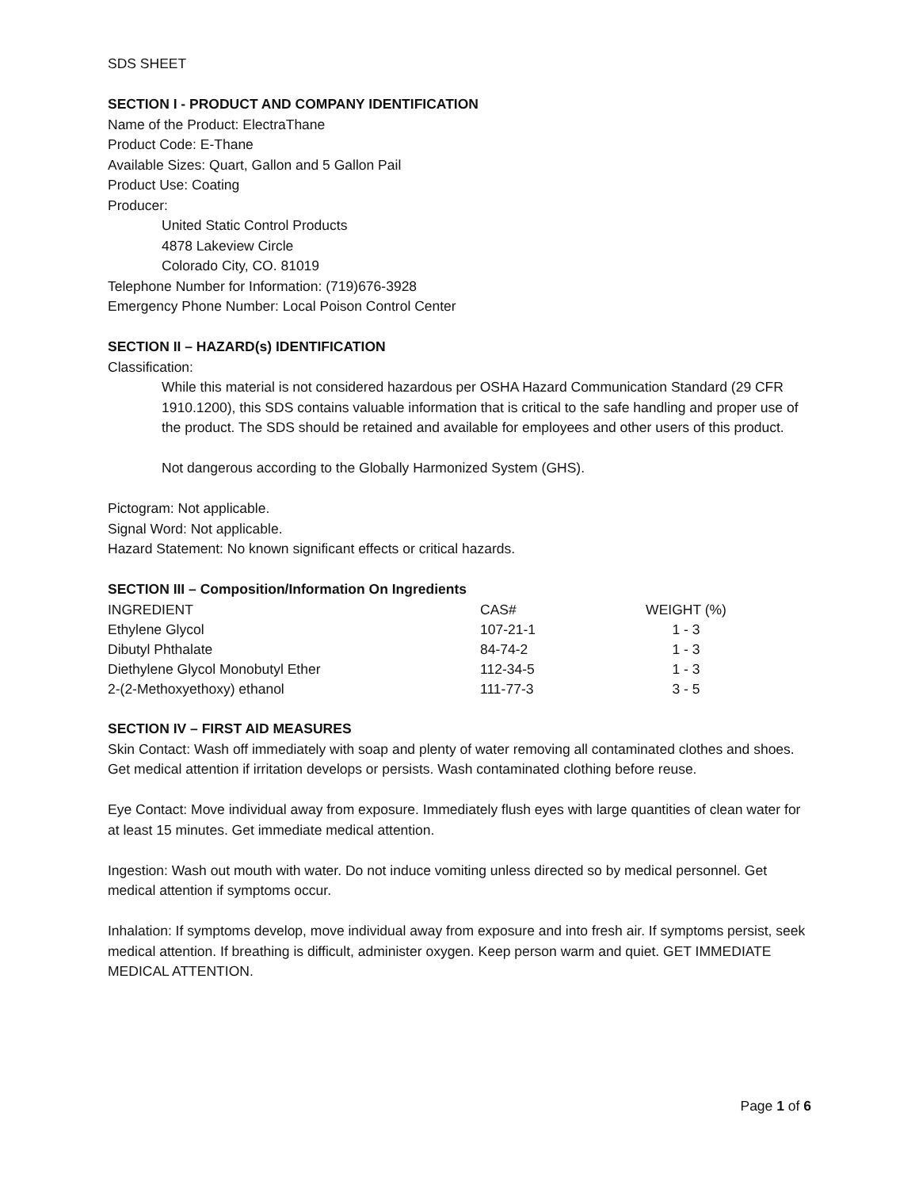SDS SHEET
SECTION I - PRODUCT AND COMPANY IDENTIFICATION
Name of the Product: ElectraThane
Product Code: E-Thane
Available Sizes: Quart, Gallon and 5 Gallon Pail
Product Use: Coating
Producer:
United Static Control Products
4878 Lakeview Circle
Colorado City, CO. 81019
Telephone Number for Information: (719)676-3928
Emergency Phone Number: Local Poison Control Center
SECTION II – HAZARD(s) IDENTIFICATION
Classification:
While this material is not considered hazardous per OSHA Hazard Communication Standard (29 CFR 1910.1200), this SDS contains valuable information that is critical to the safe handling and proper use of the product. The SDS should be retained and available for employees and other users of this product.
Not dangerous according to the Globally Harmonized System (GHS).
Pictogram: Not applicable.
Signal Word: Not applicable.
Hazard Statement: No known significant effects or critical hazards.
SECTION III – Composition/Information On Ingredients
| INGREDIENT | CAS# | WEIGHT (%) |
| --- | --- | --- |
| Ethylene Glycol | 107-21-1 | 1 - 3 |
| Dibutyl Phthalate | 84-74-2 | 1 - 3 |
| Diethylene Glycol Monobutyl Ether | 112-34-5 | 1 - 3 |
| 2-(2-Methoxyethoxy) ethanol | 111-77-3 | 3 - 5 |
SECTION IV – FIRST AID MEASURES
Skin Contact: Wash off immediately with soap and plenty of water removing all contaminated clothes and shoes. Get medical attention if irritation develops or persists. Wash contaminated clothing before reuse.
Eye Contact: Move individual away from exposure. Immediately flush eyes with large quantities of clean water for at least 15 minutes. Get immediate medical attention.
Ingestion: Wash out mouth with water. Do not induce vomiting unless directed so by medical personnel. Get medical attention if symptoms occur.
Inhalation: If symptoms develop, move individual away from exposure and into fresh air. If symptoms persist, seek medical attention. If breathing is difficult, administer oxygen. Keep person warm and quiet. GET IMMEDIATE MEDICAL ATTENTION.
Page 1 of 6